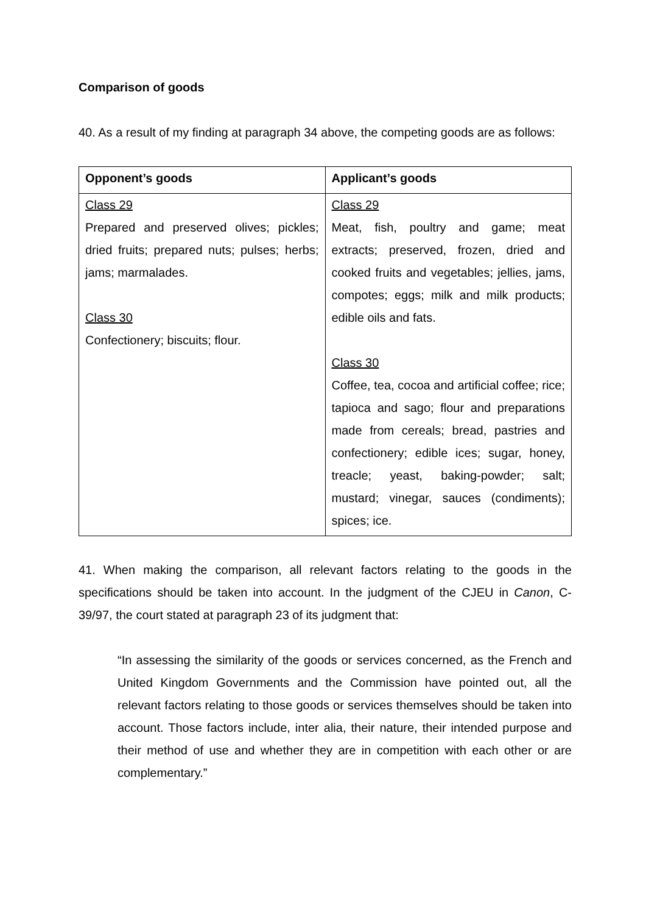Comparison of goods
40. As a result of my finding at paragraph 34 above, the competing goods are as follows:
| Opponent’s goods | Applicant’s goods |
| --- | --- |
| Class 29 Prepared and preserved olives; pickles; dried fruits; prepared nuts; pulses; herbs; jams; marmalades. Class 30 Confectionery; biscuits; flour. | Class 29 Meat, fish, poultry and game; meat extracts; preserved, frozen, dried and cooked fruits and vegetables; jellies, jams, compotes; eggs; milk and milk products; edible oils and fats. Class 30 Coffee, tea, cocoa and artificial coffee; rice; tapioca and sago; flour and preparations made from cereals; bread, pastries and confectionery; edible ices; sugar, honey, treacle; yeast, baking-powder; salt; mustard; vinegar, sauces (condiments); spices; ice. |
41. When making the comparison, all relevant factors relating to the goods in the specifications should be taken into account. In the judgment of the CJEU in Canon, C-39/97, the court stated at paragraph 23 of its judgment that:
“In assessing the similarity of the goods or services concerned, as the French and United Kingdom Governments and the Commission have pointed out, all the relevant factors relating to those goods or services themselves should be taken into account. Those factors include, inter alia, their nature, their intended purpose and their method of use and whether they are in competition with each other or are complementary.”